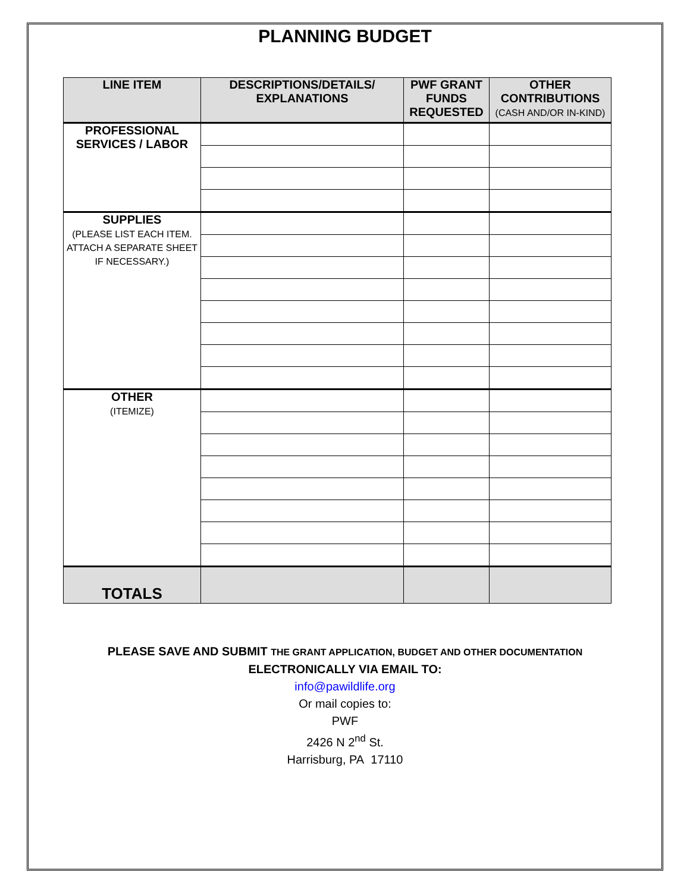PLANNING BUDGET
| LINE ITEM | DESCRIPTIONS/DETAILS/ EXPLANATIONS | PWF GRANT FUNDS REQUESTED | OTHER CONTRIBUTIONS (CASH AND/OR IN-KIND) |
| --- | --- | --- | --- |
| PROFESSIONAL SERVICES / LABOR | | | |
| SUPPLIES (PLEASE LIST EACH ITEM. ATTACH A SEPARATE SHEET IF NECESSARY.) | | | |
| OTHER (ITEMIZE) | | | |
| TOTALS | | | |
PLEASE SAVE AND SUBMIT THE GRANT APPLICATION, BUDGET AND OTHER DOCUMENTATION
ELECTRONICALLY VIA EMAIL TO:
info@pawildlife.org
Or mail copies to:
PWF
2426 N 2<sup>nd</sup> St.
Harrisburg, PA 17110